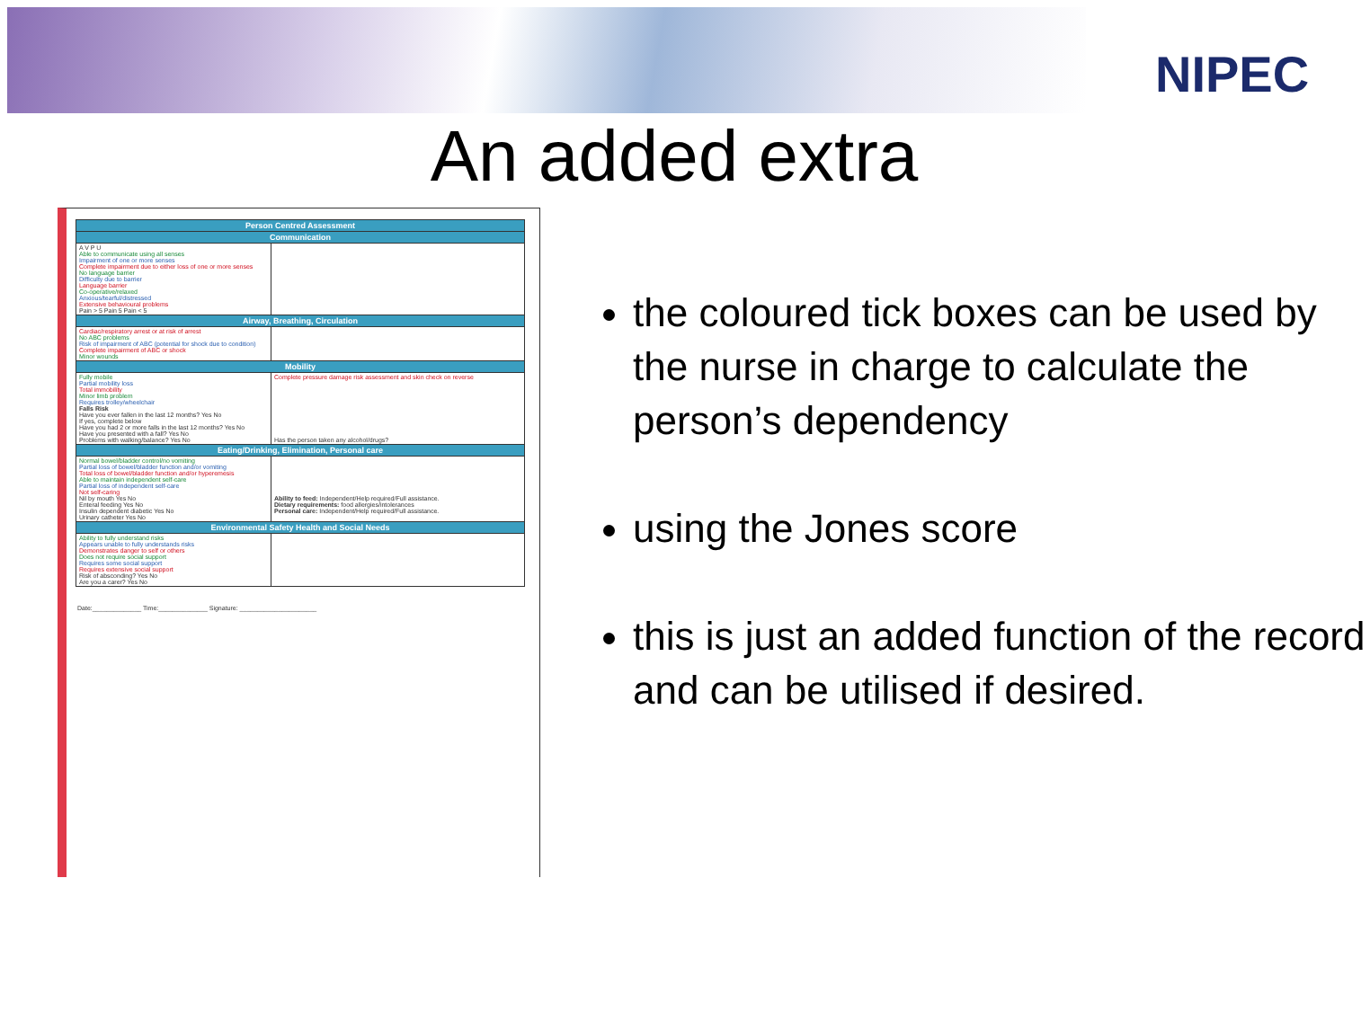NIPEC
An added extra
| Person Centred Assessment | |
| --- | --- |
| Communication | |
| A V P U Able to communicate using all senses Impairment of one or more senses Complete impairment due to either loss of one or more senses No language barrier Difficulty due to barrier Language barrier Co-operative/relaxed Anxious/tearful/distressed Extensive behavioural problems Pain > 5 Pain 5 Pain < 5 | |
| Airway, Breathing, Circulation | |
| Cardiac/respiratory arrest or at risk of arrest No ABC problems Risk of impairment of ABC (potential for shock due to condition) Complete impairment of ABC or shock Minor wounds | |
| Mobility | |
| Fully mobile Partial mobility loss Total immobility Minor limb problem Requires trolley/wheelchair Falls Risk Have you ever fallen in the last 12 months? Yes No If yes, complete below Have you had 2 or more falls in the last 12 months? Yes No Have you presented with a fall? Yes No Problems with walking/balance? Yes No | Complete pressure damage risk assessment and skin check on reverse Has the person taken any alcohol/drugs? |
| Eating/Drinking, Elimination, Personal care | |
| Normal bowel/bladder control/no vomiting Partial loss of bowel/bladder function and/or vomiting Total loss of bowel/bladder function and/or hyperemesis Able to maintain independent self-care Partial loss of independent self-care Not self-caring Nil by mouth Yes No Enteral feeding Yes No Insulin dependent diabetic Yes No Urinary catheter Yes No | Ability to feed: Independent/Help required/Full assistance. Dietary requirements: food allergies/intolerances Personal care: Independent/Help required/Full assistance. |
| Environmental Safety Health and Social Needs | |
| Ability to fully understand risks Appears unable to fully understands risks Demonstrates danger to self or others Does not require social support Requires some social support Requires extensive social support Risk of absconding? Yes No Are you a carer? Yes No | |
Date:______________ Time:______________ Signature: ______________________
the coloured tick boxes can be used by the nurse in charge to calculate the person’s dependency
using the Jones score
this is just an added function of the record and can be utilised if desired.